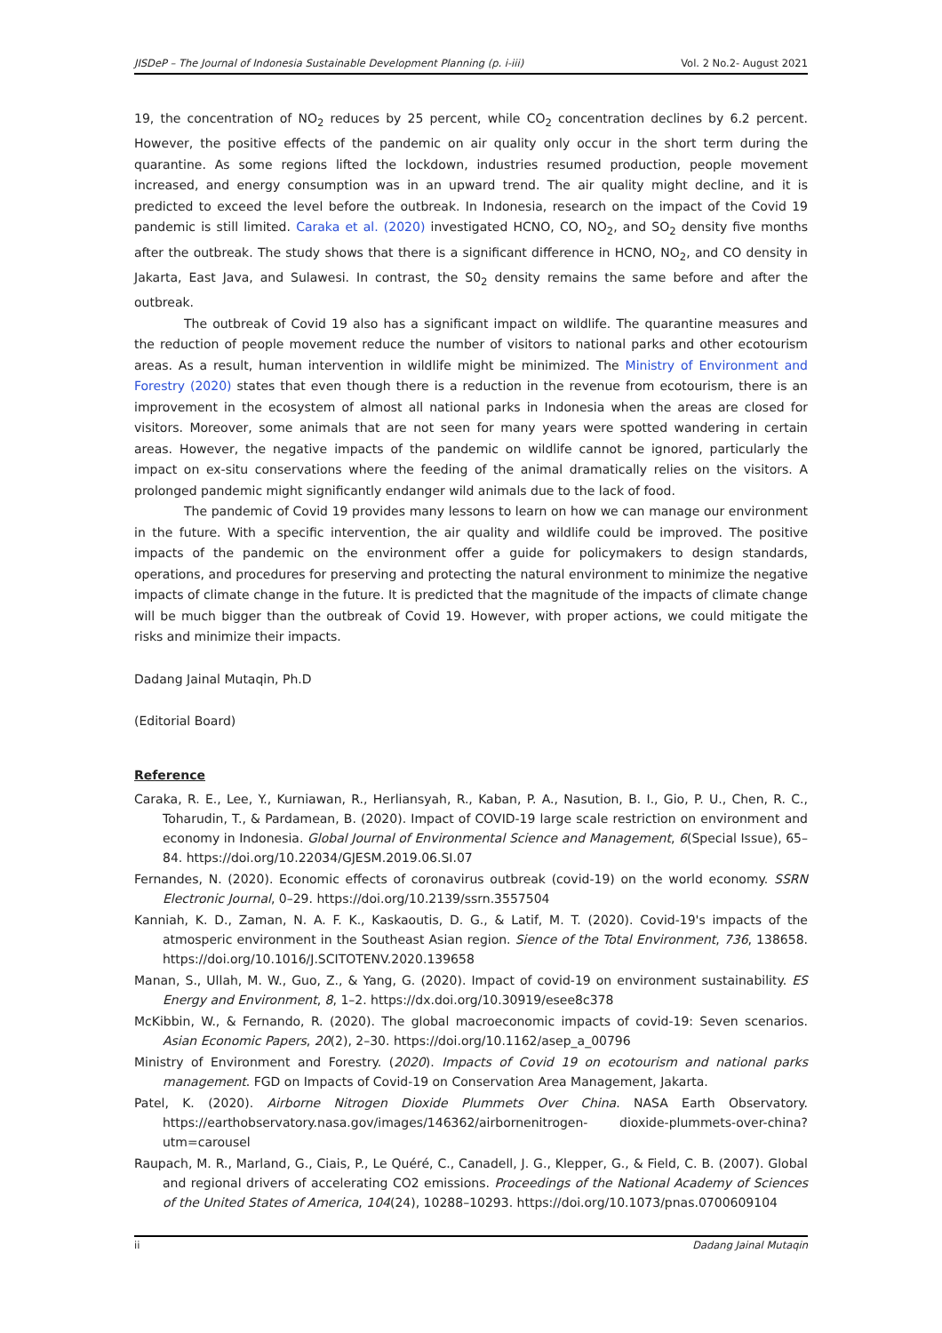JISDeP – The Journal of Indonesia Sustainable Development Planning (p. i-iii) Vol. 2 No.2- August 2021
19, the concentration of NO<sub>2</sub> reduces by 25 percent, while CO<sub>2</sub> concentration declines by 6.2 percent. However, the positive effects of the pandemic on air quality only occur in the short term during the quarantine. As some regions lifted the lockdown, industries resumed production, people movement increased, and energy consumption was in an upward trend. The air quality might decline, and it is predicted to exceed the level before the outbreak. In Indonesia, research on the impact of the Covid 19 pandemic is still limited. Caraka et al. (2020) investigated HCNO, CO, NO<sub>2</sub>, and SO<sub>2</sub> density five months after the outbreak. The study shows that there is a significant difference in HCNO, NO<sub>2</sub>, and CO density in Jakarta, East Java, and Sulawesi. In contrast, the S0<sub>2</sub> density remains the same before and after the outbreak.
The outbreak of Covid 19 also has a significant impact on wildlife. The quarantine measures and the reduction of people movement reduce the number of visitors to national parks and other ecotourism areas. As a result, human intervention in wildlife might be minimized. The Ministry of Environment and Forestry (2020) states that even though there is a reduction in the revenue from ecotourism, there is an improvement in the ecosystem of almost all national parks in Indonesia when the areas are closed for visitors. Moreover, some animals that are not seen for many years were spotted wandering in certain areas. However, the negative impacts of the pandemic on wildlife cannot be ignored, particularly the impact on ex-situ conservations where the feeding of the animal dramatically relies on the visitors. A prolonged pandemic might significantly endanger wild animals due to the lack of food.
The pandemic of Covid 19 provides many lessons to learn on how we can manage our environment in the future. With a specific intervention, the air quality and wildlife could be improved. The positive impacts of the pandemic on the environment offer a guide for policymakers to design standards, operations, and procedures for preserving and protecting the natural environment to minimize the negative impacts of climate change in the future. It is predicted that the magnitude of the impacts of climate change will be much bigger than the outbreak of Covid 19. However, with proper actions, we could mitigate the risks and minimize their impacts.
Dadang Jainal Mutaqin, Ph.D
(Editorial Board)
Reference
Caraka, R. E., Lee, Y., Kurniawan, R., Herliansyah, R., Kaban, P. A., Nasution, B. I., Gio, P. U., Chen, R. C., Toharudin, T., & Pardamean, B. (2020). Impact of COVID-19 large scale restriction on environment and economy in Indonesia. Global Journal of Environmental Science and Management, 6(Special Issue), 65–84. https://doi.org/10.22034/GJESM.2019.06.SI.07
Fernandes, N. (2020). Economic effects of coronavirus outbreak (covid-19) on the world economy. SSRN Electronic Journal, 0–29. https://doi.org/10.2139/ssrn.3557504
Kanniah, K. D., Zaman, N. A. F. K., Kaskaoutis, D. G., & Latif, M. T. (2020). Covid-19's impacts of the atmosperic environment in the Southeast Asian region. Sience of the Total Environment, 736, 138658. https://doi.org/10.1016/J.SCITOTENV.2020.139658
Manan, S., Ullah, M. W., Guo, Z., & Yang, G. (2020). Impact of covid-19 on environment sustainability. ES Energy and Environment, 8, 1–2. https://dx.doi.org/10.30919/esee8c378
McKibbin, W., & Fernando, R. (2020). The global macroeconomic impacts of covid-19: Seven scenarios. Asian Economic Papers, 20(2), 2–30. https://doi.org/10.1162/asep_a_00796
Ministry of Environment and Forestry. (2020). Impacts of Covid 19 on ecotourism and national parks management. FGD on Impacts of Covid-19 on Conservation Area Management, Jakarta.
Patel, K. (2020). Airborne Nitrogen Dioxide Plummets Over China. NASA Earth Observatory. https://earthobservatory.nasa.gov/images/146362/airbornenitrogen- dioxide-plummets-over-china?utm=carousel
Raupach, M. R., Marland, G., Ciais, P., Le Quéré, C., Canadell, J. G., Klepper, G., & Field, C. B. (2007). Global and regional drivers of accelerating CO2 emissions. Proceedings of the National Academy of Sciences of the United States of America, 104(24), 10288–10293. https://doi.org/10.1073/pnas.0700609104
ii Dadang Jainal Mutaqin